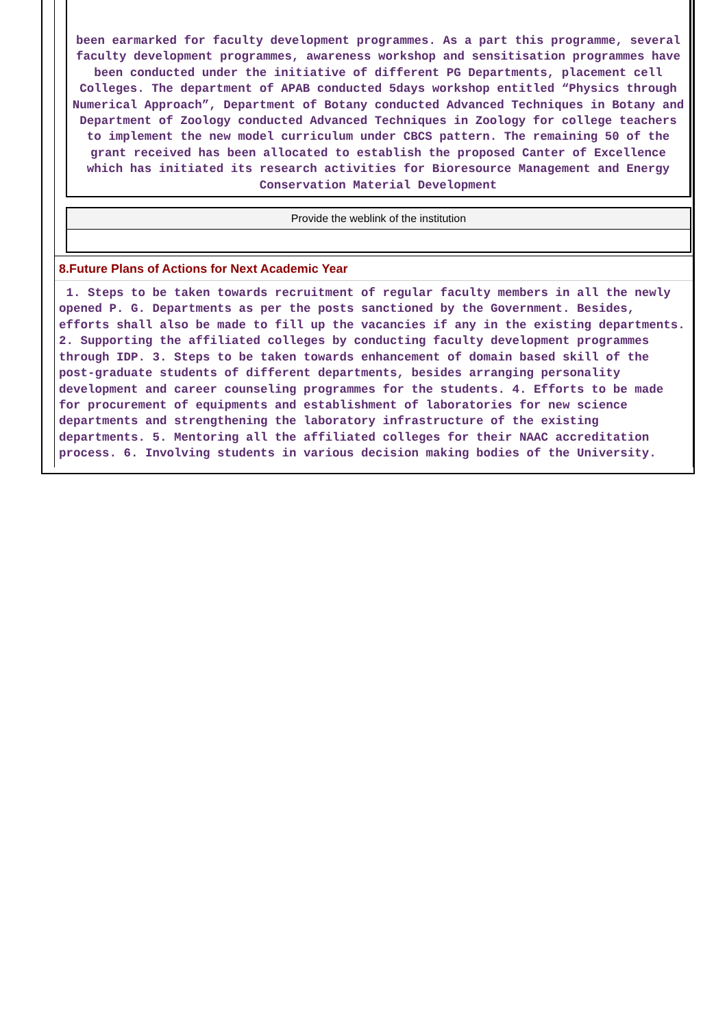been earmarked for faculty development programmes. As a part this programme, several faculty development programmes, awareness workshop and sensitisation programmes have been conducted under the initiative of different PG Departments, placement cell Colleges. The department of APAB conducted 5days workshop entitled “Physics through Numerical Approach”, Department of Botany conducted Advanced Techniques in Botany and Department of Zoology conducted Advanced Techniques in Zoology for college teachers to implement the new model curriculum under CBCS pattern. The remaining 50 of the grant received has been allocated to establish the proposed Canter of Excellence which has initiated its research activities for Bioresource Management and Energy Conservation Material Development
Provide the weblink of the institution
8.Future Plans of Actions for Next Academic Year
1. Steps to be taken towards recruitment of regular faculty members in all the newly opened P. G. Departments as per the posts sanctioned by the Government. Besides, efforts shall also be made to fill up the vacancies if any in the existing departments. 2. Supporting the affiliated colleges by conducting faculty development programmes through IDP. 3. Steps to be taken towards enhancement of domain based skill of the post-graduate students of different departments, besides arranging personality development and career counseling programmes for the students. 4. Efforts to be made for procurement of equipments and establishment of laboratories for new science departments and strengthening the laboratory infrastructure of the existing departments. 5. Mentoring all the affiliated colleges for their NAAC accreditation process. 6. Involving students in various decision making bodies of the University.